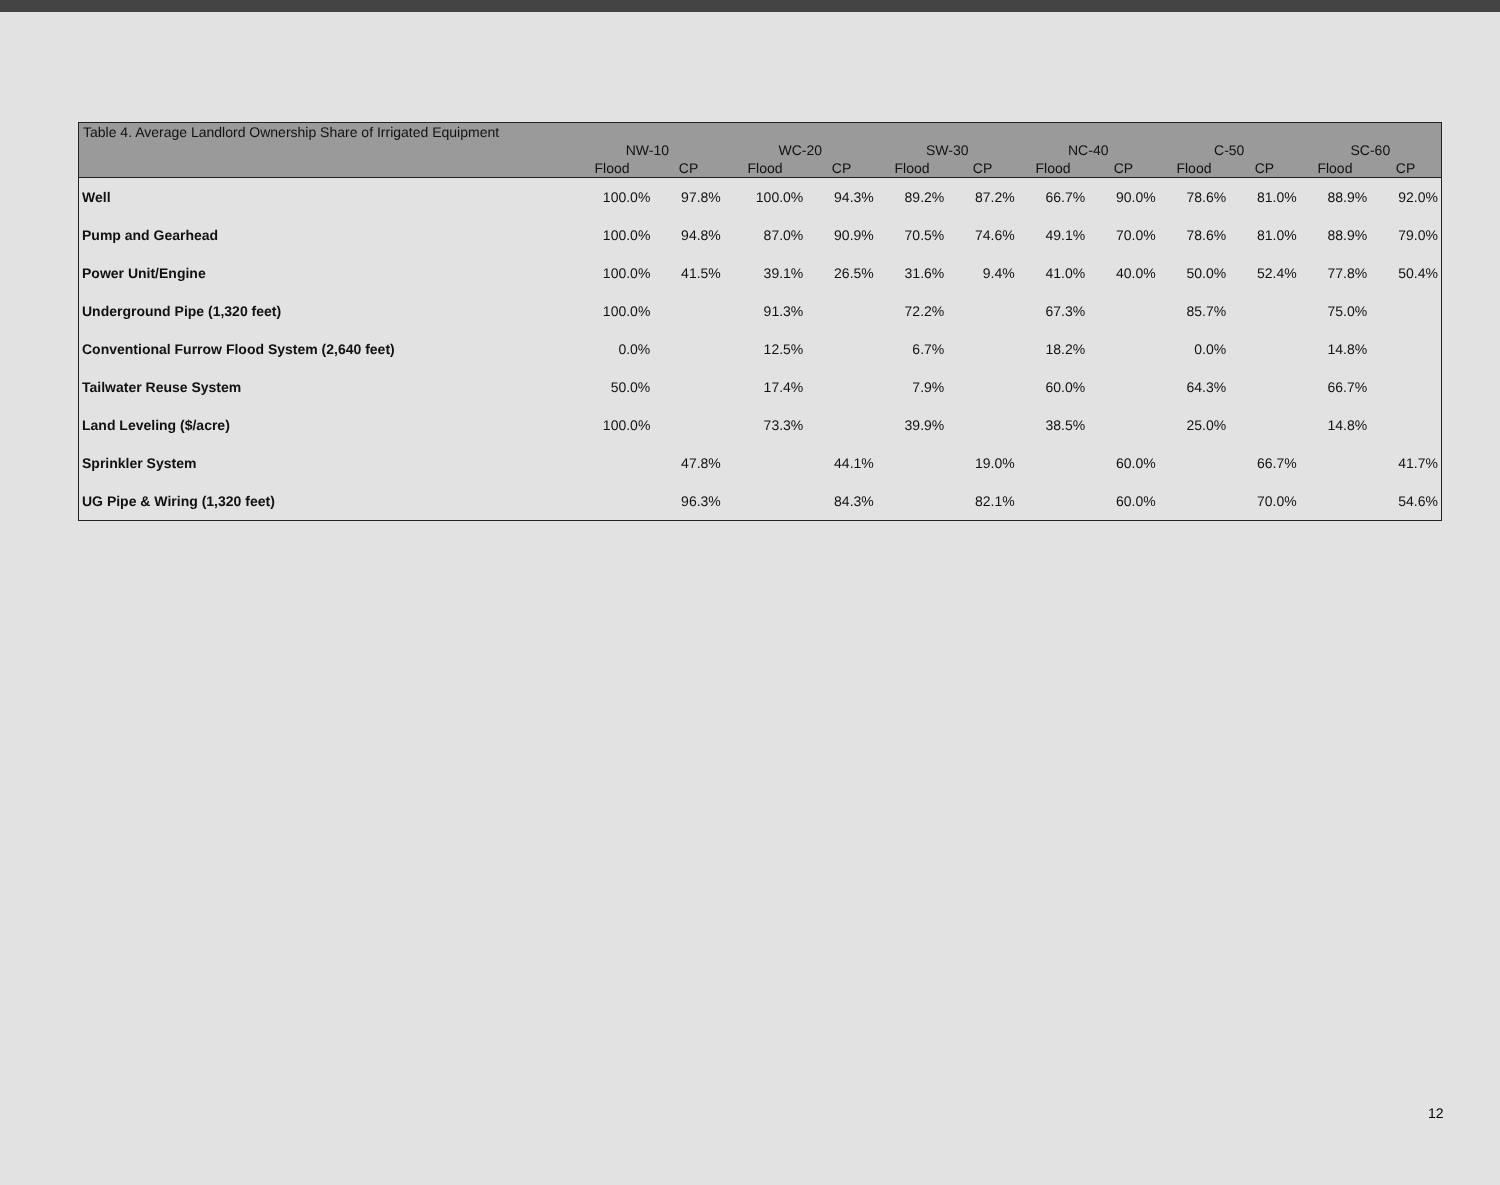| Table 4. Average Landlord Ownership Share of Irrigated Equipment | | | | | | | | | | | | |
| --- | --- | --- | --- | --- | --- | --- | --- | --- | --- | --- | --- | --- |
| | NW-10 | | WC-20 | | SW-30 | | NC-40 | | C-50 | | SC-60 | |
| | Flood | CP | Flood | CP | Flood | CP | Flood | CP | Flood | CP | Flood | CP |
| Well | 100.0% | 97.8% | 100.0% | 94.3% | 89.2% | 87.2% | 66.7% | 90.0% | 78.6% | 81.0% | 88.9% | 92.0% |
| Pump and Gearhead | 100.0% | 94.8% | 87.0% | 90.9% | 70.5% | 74.6% | 49.1% | 70.0% | 78.6% | 81.0% | 88.9% | 79.0% |
| Power Unit/Engine | 100.0% | 41.5% | 39.1% | 26.5% | 31.6% | 9.4% | 41.0% | 40.0% | 50.0% | 52.4% | 77.8% | 50.4% |
| Underground Pipe (1,320 feet) | 100.0% | | 91.3% | | 72.2% | | 67.3% | | 85.7% | | 75.0% | |
| Conventional Furrow Flood System (2,640 feet) | 0.0% | | 12.5% | | 6.7% | | 18.2% | | 0.0% | | 14.8% | |
| Tailwater Reuse System | 50.0% | | 17.4% | | 7.9% | | 60.0% | | 64.3% | | 66.7% | |
| Land Leveling ($/acre) | 100.0% | | 73.3% | | 39.9% | | 38.5% | | 25.0% | | 14.8% | |
| Sprinkler System | | 47.8% | | 44.1% | | 19.0% | | 60.0% | | 66.7% | | 41.7% |
| UG Pipe & Wiring (1,320 feet) | | 96.3% | | 84.3% | | 82.1% | | 60.0% | | 70.0% | | 54.6% |
12